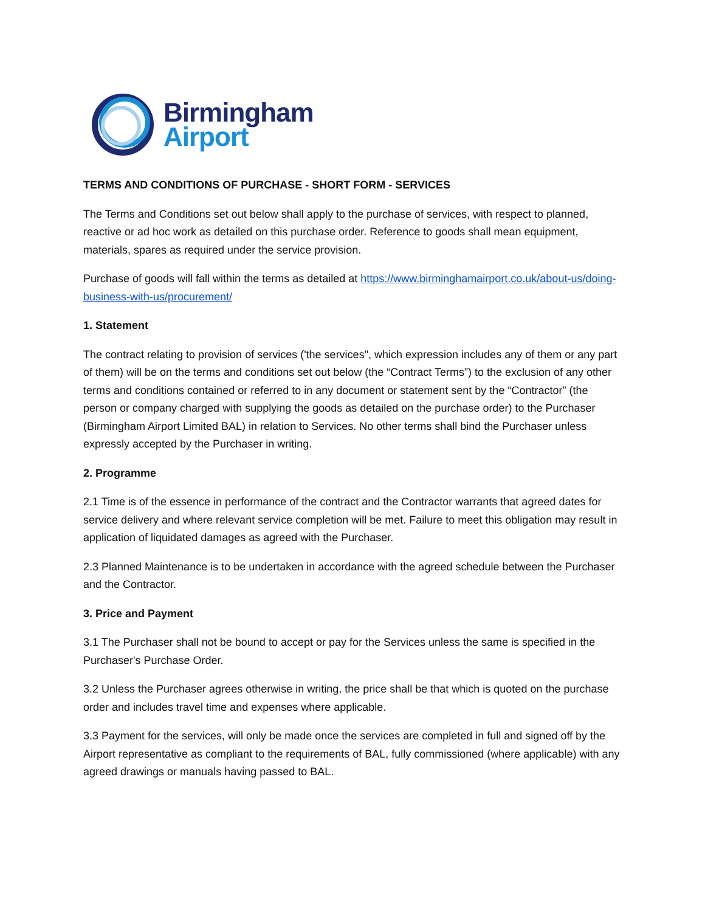Birmingham
Airport
TERMS AND CONDITIONS OF PURCHASE - SHORT FORM - SERVICES
The Terms and Conditions set out below shall apply to the purchase of services, with respect to planned, reactive or ad hoc work as detailed on this purchase order. Reference to goods shall mean equipment, materials, spares as required under the service provision.
Purchase of goods will fall within the terms as detailed at https://www.birminghamairport.co.uk/about-us/doing-business-with-us/procurement/
1. Statement
The contract relating to provision of services ('the services", which expression includes any of them or any part of them) will be on the terms and conditions set out below (the “Contract Terms”) to the exclusion of any other terms and conditions contained or referred to in any document or statement sent by the “Contractor” (the person or company charged with supplying the goods as detailed on the purchase order) to the Purchaser (Birmingham Airport Limited BAL) in relation to Services. No other terms shall bind the Purchaser unless expressly accepted by the Purchaser in writing.
2. Programme
2.1 Time is of the essence in performance of the contract and the Contractor warrants that agreed dates for service delivery and where relevant service completion will be met. Failure to meet this obligation may result in application of liquidated damages as agreed with the Purchaser.
2.3 Planned Maintenance is to be undertaken in accordance with the agreed schedule between the Purchaser and the Contractor.
3. Price and Payment
3.1 The Purchaser shall not be bound to accept or pay for the Services unless the same is specified in the Purchaser's Purchase Order.
3.2 Unless the Purchaser agrees otherwise in writing, the price shall be that which is quoted on the purchase order and includes travel time and expenses where applicable.
3.3 Payment for the services, will only be made once the services are completed in full and signed off by the Airport representative as compliant to the requirements of BAL, fully commissioned (where applicable) with any agreed drawings or manuals having passed to BAL.